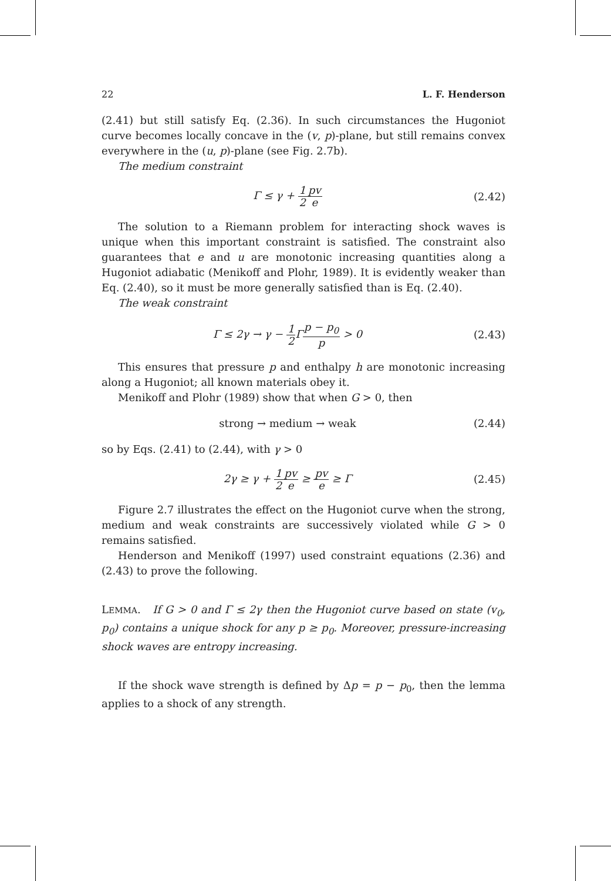22 L. F. Henderson
(2.41) but still satisfy Eq. (2.36). In such circumstances the Hugoniot curve becomes locally concave in the (v, p)-plane, but still remains convex everywhere in the (u, p)-plane (see Fig. 2.7b).
The medium constraint
Γ ≤ γ + 1 2 pv e
(2.42)
The solution to a Riemann problem for interacting shock waves is unique when this important constraint is satisfied. The constraint also guarantees that e and u are monotonic increasing quantities along a Hugoniot adiabatic (Menikoff and Plohr, 1989). It is evidently weaker than Eq. (2.40), so it must be more generally satisfied than is Eq. (2.40).
The weak constraint
Γ ≤ 2γ → γ − 1 2 Γp − p<sub>0</sub> p > 0 (2.43)
This ensures that pressure p and enthalpy h are monotonic increasing along a Hugoniot; all known materials obey it.
Menikoff and Plohr (1989) show that when G > 0, then
strong → medium → weak (2.44)
so by Eqs. (2.41) to (2.44), with γ > 0
2γ ≥ γ + 1 2 pv e ≥ pv e ≥ Γ (2.45)
Figure 2.7 illustrates the effect on the Hugoniot curve when the strong, medium and weak constraints are successively violated while G > 0 remains satisfied.
Henderson and Menikoff (1997) used constraint equations (2.36) and (2.43) to prove the following.
LEMMA. If G > 0 and Γ ≤ 2γ then the Hugoniot curve based on state (v<sub>0</sub>, p<sub>0</sub>) contains a unique shock for any p ≥ p<sub>0</sub>. Moreover, pressure-increasing shock waves are entropy increasing.
If the shock wave strength is defined by Δp = p − p<sub>0</sub>, then the lemma applies to a shock of any strength.